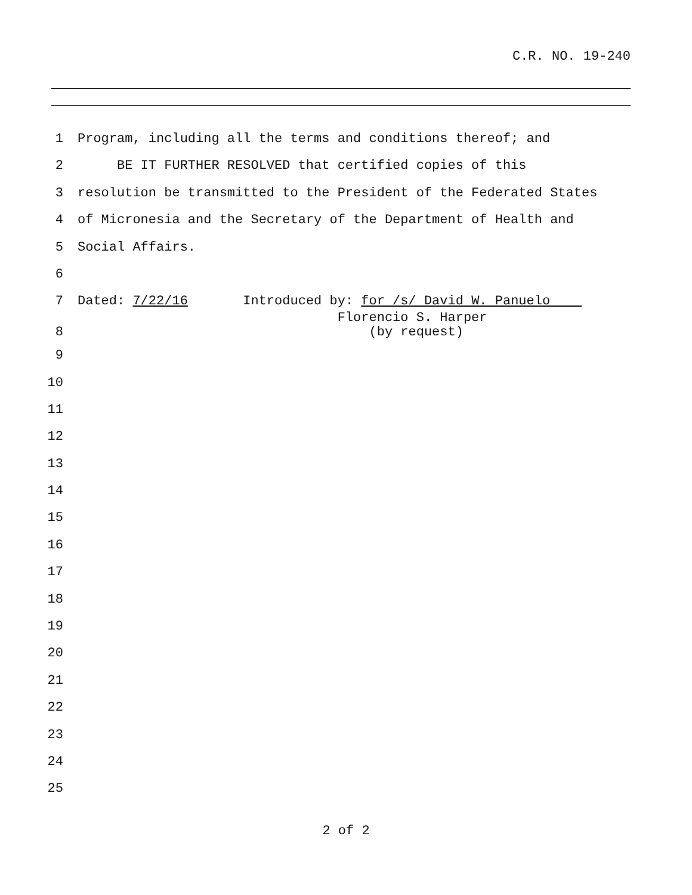C.R. NO. 19-240
1 Program, including all the terms and conditions thereof; and
2 BE IT FURTHER RESOLVED that certified copies of this
3 resolution be transmitted to the President of the Federated States
4 of Micronesia and the Secretary of the Department of Health and
5 Social Affairs.
6
7 Dated: 7/22/16 Introduced by: for /s/ David W. Panuelo
8
Florencio S. Harper (by request)
9
10
11
12
13
14
15
16
17
18
19
20
21
22
23
24
25
2 of 2